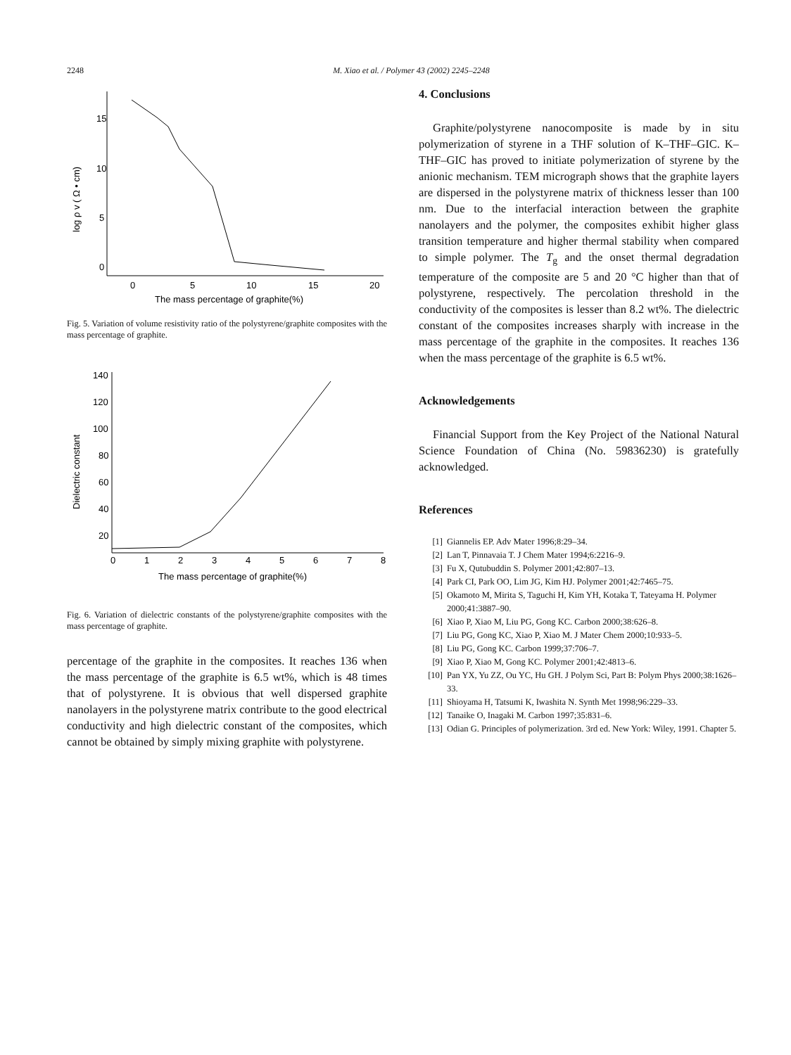2248 M. Xiao et al. / Polymer 43 (2002) 2245–2248
15
10
5
0
0
5
10
15
20
The mass percentage of graphite(%)
log ρ v ( Ω • cm)
Fig. 5. Variation of volume resistivity ratio of the polystyrene/graphite composites with the mass percentage of graphite.
140
120
100
80
60
40
20
0
1
2
3
4
5
6
7
8
The mass percentage of graphite(%)
Dielectric constant
Fig. 6. Variation of dielectric constants of the polystyrene/graphite composites with the mass percentage of graphite.
percentage of the graphite in the composites. It reaches 136 when the mass percentage of the graphite is 6.5 wt%, which is 48 times that of polystyrene. It is obvious that well dispersed graphite nanolayers in the polystyrene matrix contribute to the good electrical conductivity and high dielectric constant of the composites, which cannot be obtained by simply mixing graphite with polystyrene.
4. Conclusions
Graphite/polystyrene nanocomposite is made by in situ polymerization of styrene in a THF solution of K–THF–GIC. K–THF–GIC has proved to initiate polymerization of styrene by the anionic mechanism. TEM micrograph shows that the graphite layers are dispersed in the polystyrene matrix of thickness lesser than 100 nm. Due to the interfacial interaction between the graphite nanolayers and the polymer, the composites exhibit higher glass transition temperature and higher thermal stability when compared to simple polymer. The T<sub>g</sub> and the onset thermal degradation temperature of the composite are 5 and 20 °C higher than that of polystyrene, respectively. The percolation threshold in the conductivity of the composites is lesser than 8.2 wt%. The dielectric constant of the composites increases sharply with increase in the mass percentage of the graphite in the composites. It reaches 136 when the mass percentage of the graphite is 6.5 wt%.
Acknowledgements
Financial Support from the Key Project of the National Natural Science Foundation of China (No. 59836230) is gratefully acknowledged.
References
[1] Giannelis EP. Adv Mater 1996;8:29–34.
[2] Lan T, Pinnavaia T. J Chem Mater 1994;6:2216–9.
[3] Fu X, Qutubuddin S. Polymer 2001;42:807–13.
[4] Park CI, Park OO, Lim JG, Kim HJ. Polymer 2001;42:7465–75.
[5] Okamoto M, Mirita S, Taguchi H, Kim YH, Kotaka T, Tateyama H. Polymer 2000;41:3887–90.
[6] Xiao P, Xiao M, Liu PG, Gong KC. Carbon 2000;38:626–8.
[7] Liu PG, Gong KC, Xiao P, Xiao M. J Mater Chem 2000;10:933–5.
[8] Liu PG, Gong KC. Carbon 1999;37:706–7.
[9] Xiao P, Xiao M, Gong KC. Polymer 2001;42:4813–6.
[10] Pan YX, Yu ZZ, Ou YC, Hu GH. J Polym Sci, Part B: Polym Phys 2000;38:1626–33.
[11] Shioyama H, Tatsumi K, Iwashita N. Synth Met 1998;96:229–33.
[12] Tanaike O, Inagaki M. Carbon 1997;35:831–6.
[13] Odian G. Principles of polymerization. 3rd ed. New York: Wiley, 1991. Chapter 5.